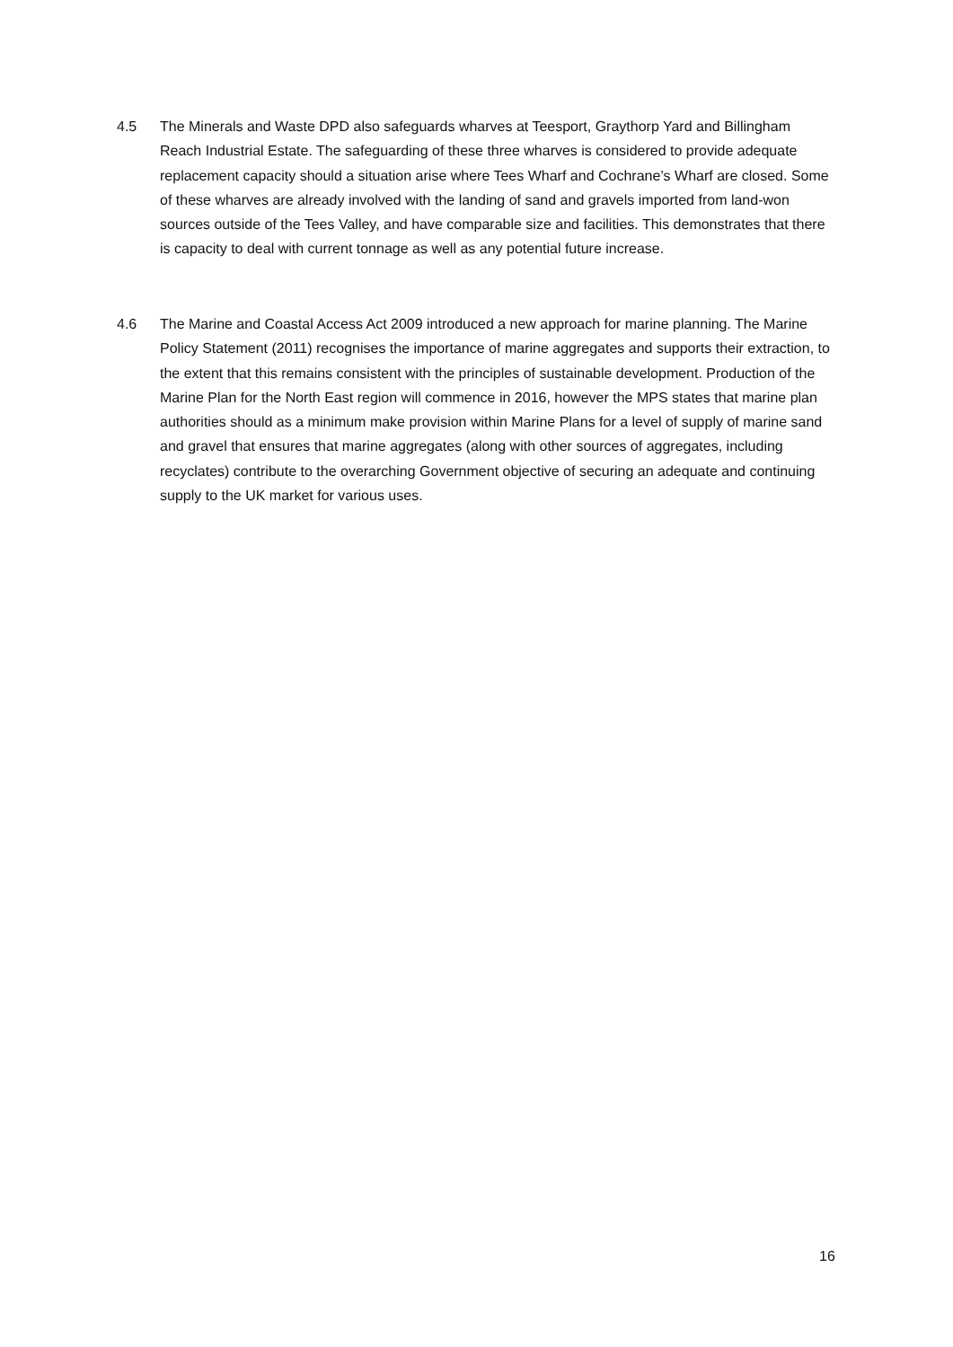4.5 The Minerals and Waste DPD also safeguards wharves at Teesport, Graythorp Yard and Billingham Reach Industrial Estate. The safeguarding of these three wharves is considered to provide adequate replacement capacity should a situation arise where Tees Wharf and Cochrane’s Wharf are closed. Some of these wharves are already involved with the landing of sand and gravels imported from land-won sources outside of the Tees Valley, and have comparable size and facilities. This demonstrates that there is capacity to deal with current tonnage as well as any potential future increase.
4.6 The Marine and Coastal Access Act 2009 introduced a new approach for marine planning. The Marine Policy Statement (2011) recognises the importance of marine aggregates and supports their extraction, to the extent that this remains consistent with the principles of sustainable development. Production of the Marine Plan for the North East region will commence in 2016, however the MPS states that marine plan authorities should as a minimum make provision within Marine Plans for a level of supply of marine sand and gravel that ensures that marine aggregates (along with other sources of aggregates, including recyclates) contribute to the overarching Government objective of securing an adequate and continuing supply to the UK market for various uses.
16